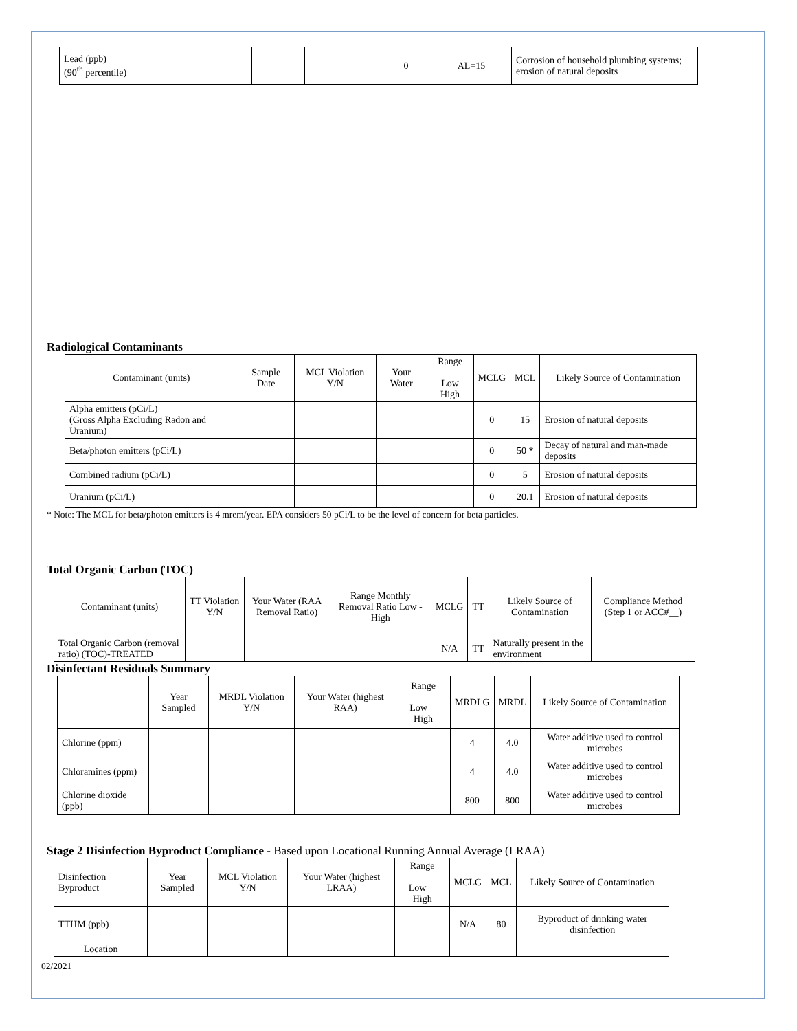| Lead (ppb) (90<sup>th</sup> percentile) | | | | 0 | AL=15 | Corrosion of household plumbing systems; erosion of natural deposits |
Radiological Contaminants
| Contaminant (units) | Sample Date | MCL Violation Y/N | Your Water | Range Low High | MCLG | MCL | Likely Source of Contamination |
| --- | --- | --- | --- | --- | --- | --- | --- |
| Alpha emitters (pCi/L) (Gross Alpha Excluding Radon and Uranium) | | | | | 0 | 15 | Erosion of natural deposits |
| Beta/photon emitters (pCi/L) | | | | | 0 | 50 * | Decay of natural and man-made deposits |
| Combined radium (pCi/L) | | | | | 0 | 5 | Erosion of natural deposits |
| Uranium (pCi/L) | | | | | 0 | 20.1 | Erosion of natural deposits |
* Note: The MCL for beta/photon emitters is 4 mrem/year. EPA considers 50 pCi/L to be the level of concern for beta particles.
Total Organic Carbon (TOC)
| Contaminant (units) | TT Violation Y/N | Your Water (RAA Removal Ratio) | Range Monthly Removal Ratio Low - High | MCLG | TT | Likely Source of Contamination | Compliance Method (Step 1 or ACC#__) |
| --- | --- | --- | --- | --- | --- | --- | --- |
| Total Organic Carbon (removal ratio) (TOC)-TREATED | | | | N/A | TT | Naturally present in the environment | |
Disinfectant Residuals Summary
| | Year Sampled | MRDL Violation Y/N | Your Water (highest RAA) | Range Low High | MRDLG | MRDL | Likely Source of Contamination |
| --- | --- | --- | --- | --- | --- | --- | --- |
| Chlorine (ppm) | | | | | 4 | 4.0 | Water additive used to control microbes |
| Chloramines (ppm) | | | | | 4 | 4.0 | Water additive used to control microbes |
| Chlorine dioxide (ppb) | | | | | 800 | 800 | Water additive used to control microbes |
Stage 2 Disinfection Byproduct Compliance - Based upon Locational Running Annual Average (LRAA)
| Disinfection Byproduct | Year Sampled | MCL Violation Y/N | Your Water (highest LRAA) | Range Low High | MCLG | MCL | Likely Source of Contamination |
| --- | --- | --- | --- | --- | --- | --- | --- |
| TTHM (ppb) | | | | | N/A | 80 | Byproduct of drinking water disinfection |
| Location | | | | | | | |
02/2021